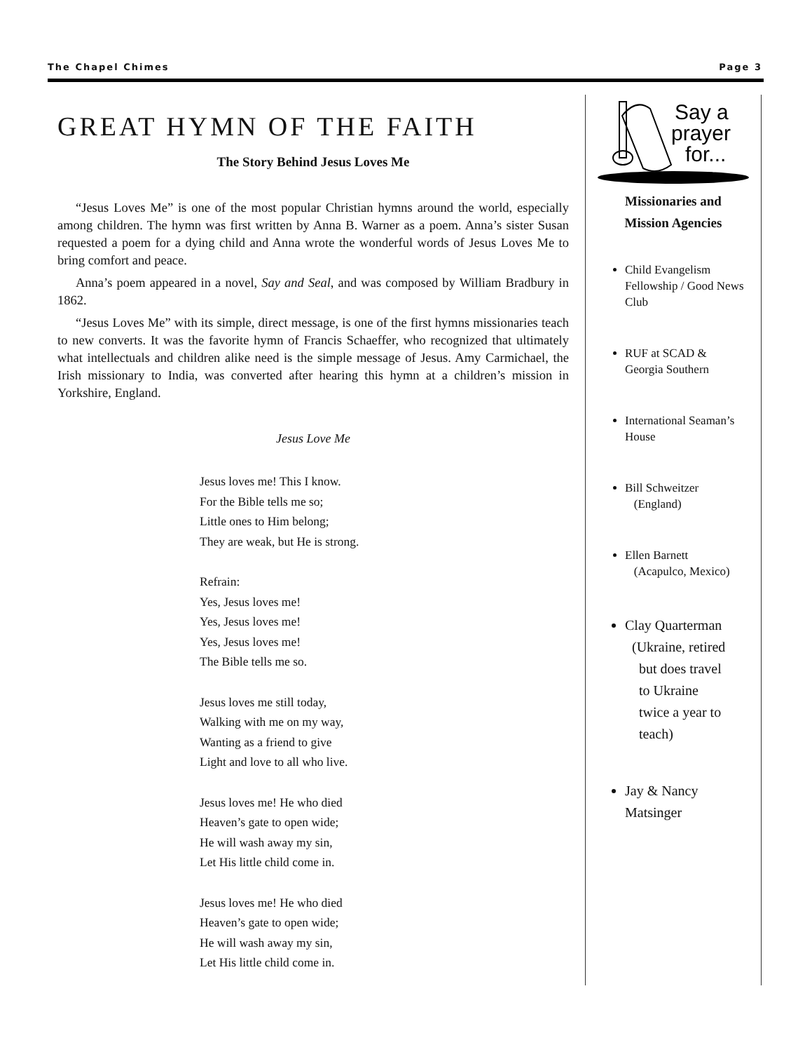The Chapel Chimes Page 3
GREAT HYMN OF THE FAITH
The Story Behind Jesus Loves Me
“Jesus Loves Me” is one of the most popular Christian hymns around the world, especially among children. The hymn was first written by Anna B. Warner as a poem. Anna’s sister Susan requested a poem for a dying child and Anna wrote the wonderful words of Jesus Loves Me to bring comfort and peace.
Anna’s poem appeared in a novel, Say and Seal, and was composed by William Bradbury in 1862.
“Jesus Loves Me” with its simple, direct message, is one of the first hymns missionaries teach to new converts. It was the favorite hymn of Francis Schaeffer, who recognized that ultimately what intellectuals and children alike need is the simple message of Jesus. Amy Carmichael, the Irish missionary to India, was converted after hearing this hymn at a children’s mission in Yorkshire, England.
Jesus Love Me
Jesus loves me! This I know.
For the Bible tells me so;
Little ones to Him belong;
They are weak, but He is strong.
Refrain:
Yes, Jesus loves me!
Yes, Jesus loves me!
Yes, Jesus loves me!
The Bible tells me so.
Jesus loves me still today,
Walking with me on my way,
Wanting as a friend to give
Light and love to all who live.
Jesus loves me! He who died
Heaven’s gate to open wide;
He will wash away my sin,
Let His little child come in.
Jesus loves me! He who died
Heaven’s gate to open wide;
He will wash away my sin,
Let His little child come in.
Say a
prayer
for...
Missionaries and
Mission Agencies
Child Evangelism Fellowship / Good News Club
RUF at SCAD & Georgia Southern
International Seaman’s House
Bill Schweitzer
(England)
Ellen Barnett
(Acapulco, Mexico)
Clay Quarterman
(Ukraine, retired
but does travel
to Ukraine
twice a year to
teach)
Jay & Nancy Matsinger